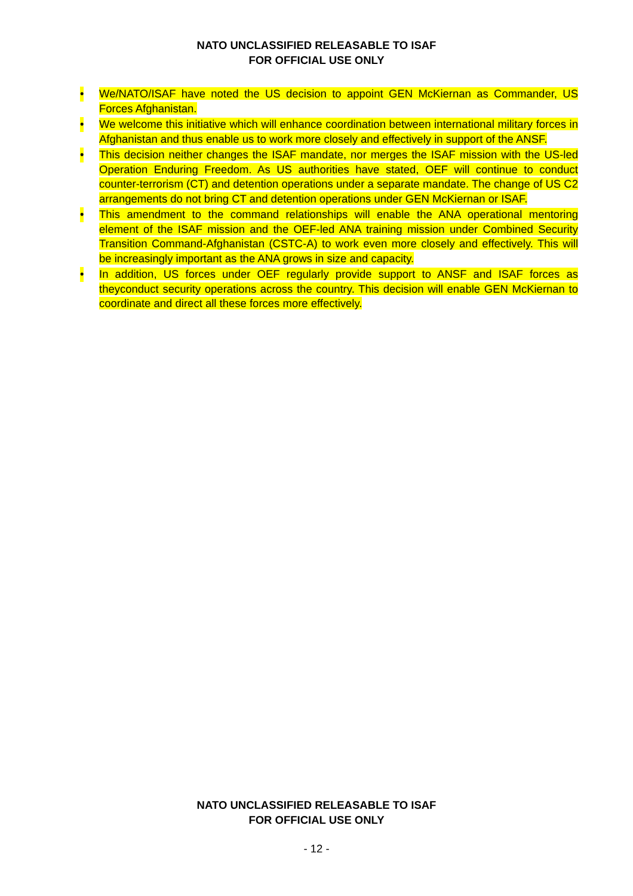NATO UNCLASSIFIED RELEASABLE TO ISAF
FOR OFFICIAL USE ONLY
• We/NATO/ISAF have noted the US decision to appoint GEN McKiernan as Commander, US Forces Afghanistan.
• We welcome this initiative which will enhance coordination between international military forces in Afghanistan and thus enable us to work more closely and effectively in support of the ANSF.
• This decision neither changes the ISAF mandate, nor merges the ISAF mission with the US-led Operation Enduring Freedom. As US authorities have stated, OEF will continue to conduct counter-terrorism (CT) and detention operations under a separate mandate. The change of US C2 arrangements do not bring CT and detention operations under GEN McKiernan or ISAF.
• This amendment to the command relationships will enable the ANA operational mentoring element of the ISAF mission and the OEF-led ANA training mission under Combined Security Transition Command-Afghanistan (CSTC-A) to work even more closely and effectively. This will be increasingly important as the ANA grows in size and capacity.
• In addition, US forces under OEF regularly provide support to ANSF and ISAF forces as theyconduct security operations across the country. This decision will enable GEN McKiernan to coordinate and direct all these forces more effectively.
NATO UNCLASSIFIED RELEASABLE TO ISAF
FOR OFFICIAL USE ONLY
- 12 -